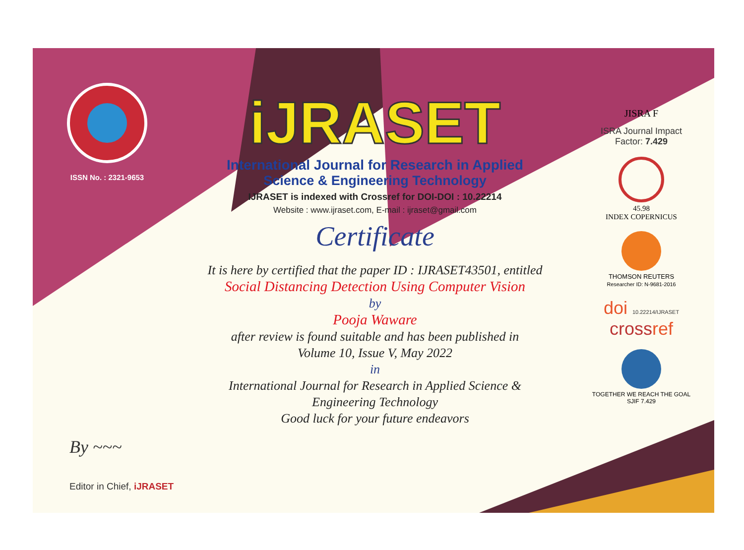ISSN No. : 2321-9653
iJRASET
International Journal for Research in Applied
Science & Engineering Technology
IJRASET is indexed with Crossref for DOI-DOI : 10.22214
Website : www.ijraset.com, E-mail : ijraset@gmail.com
Certificate
It is here by certified that the paper ID : IJRASET43501, entitled
Social Distancing Detection Using Computer Vision
by
Pooja Waware
after review is found suitable and has been published in
Volume 10, Issue V, May 2022
in
International Journal for Research in Applied Science &
Engineering Technology
Good luck for your future endeavors
JISRA F
ISRA Journal Impact
Factor: 7.429
45.98
INDEX COPERNICUS
THOMSON REUTERS
Researcher ID: N-9681-2016
doi 10.22214/IJRASET
crossref
TOGETHER WE REACH THE GOAL
SJIF 7.429
By ~~~
Editor in Chief, iJRASET